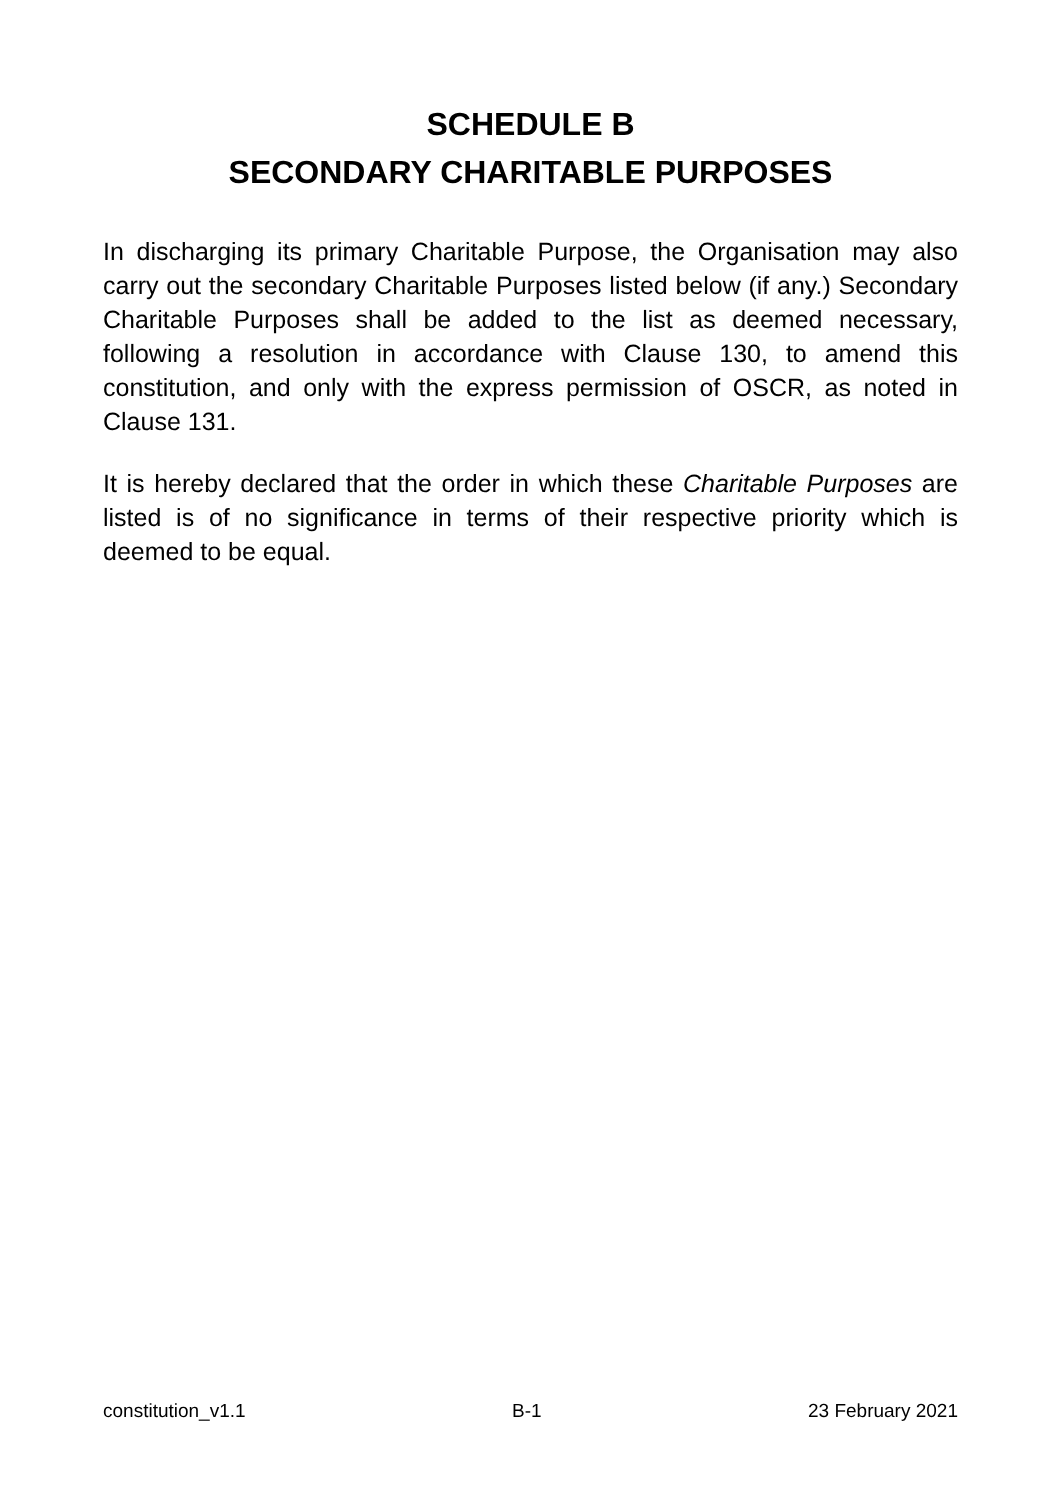SCHEDULE B
SECONDARY CHARITABLE PURPOSES
In discharging its primary Charitable Purpose, the Organisation may also carry out the secondary Charitable Purposes listed below (if any.) Secondary Charitable Purposes shall be added to the list as deemed necessary, following a resolution in accordance with Clause 130, to amend this constitution, and only with the express permission of OSCR, as noted in Clause 131.
It is hereby declared that the order in which these Charitable Purposes are listed is of no significance in terms of their respective priority which is deemed to be equal.
constitution_v1.1 B-1 23 February 2021